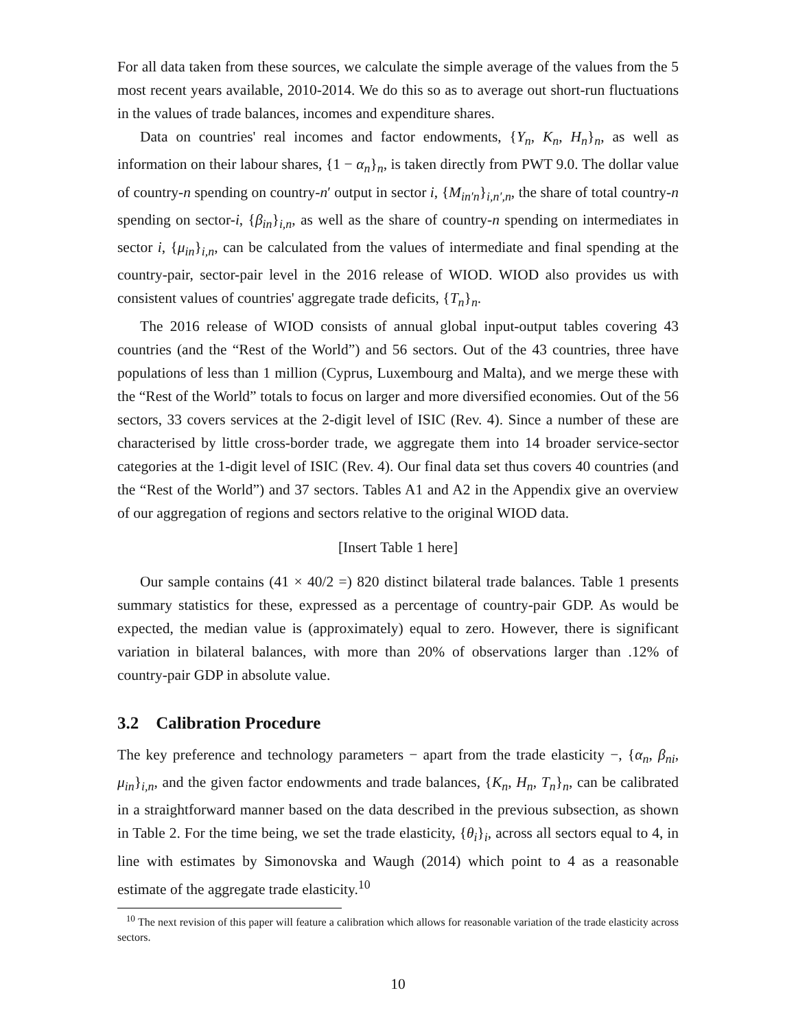For all data taken from these sources, we calculate the simple average of the values from the 5 most recent years available, 2010-2014. We do this so as to average out short-run fluctuations in the values of trade balances, incomes and expenditure shares.
Data on countries' real incomes and factor endowments, {Y<sub>n</sub>, K<sub>n</sub>, H<sub>n</sub>}<sub>n</sub>, as well as information on their labour shares, {1 − α<sub>n</sub>}<sub>n</sub>, is taken directly from PWT 9.0. The dollar value of country-n spending on country-n′ output in sector i, {M<sub>in′n</sub>}<sub>i,n′,n</sub>, the share of total country-n spending on sector-i, {β<sub>in</sub>}<sub>i,n</sub>, as well as the share of country-n spending on intermediates in sector i, {μ<sub>in</sub>}<sub>i,n</sub>, can be calculated from the values of intermediate and final spending at the country-pair, sector-pair level in the 2016 release of WIOD. WIOD also provides us with consistent values of countries' aggregate trade deficits, {T<sub>n</sub>}<sub>n</sub>.
The 2016 release of WIOD consists of annual global input-output tables covering 43 countries (and the “Rest of the World”) and 56 sectors. Out of the 43 countries, three have populations of less than 1 million (Cyprus, Luxembourg and Malta), and we merge these with the “Rest of the World” totals to focus on larger and more diversified economies. Out of the 56 sectors, 33 covers services at the 2-digit level of ISIC (Rev. 4). Since a number of these are characterised by little cross-border trade, we aggregate them into 14 broader service-sector categories at the 1-digit level of ISIC (Rev. 4). Our final data set thus covers 40 countries (and the “Rest of the World”) and 37 sectors. Tables A1 and A2 in the Appendix give an overview of our aggregation of regions and sectors relative to the original WIOD data.
[Insert Table 1 here]
Our sample contains (41 × 40/2 =) 820 distinct bilateral trade balances. Table 1 presents summary statistics for these, expressed as a percentage of country-pair GDP. As would be expected, the median value is (approximately) equal to zero. However, there is significant variation in bilateral balances, with more than 20% of observations larger than .12% of country-pair GDP in absolute value.
3.2 Calibration Procedure
The key preference and technology parameters − apart from the trade elasticity −, {α<sub>n</sub>, β<sub>ni</sub>, μ<sub>in</sub>}<sub>i,n</sub>, and the given factor endowments and trade balances, {K<sub>n</sub>, H<sub>n</sub>, T<sub>n</sub>}<sub>n</sub>, can be calibrated in a straightforward manner based on the data described in the previous subsection, as shown in Table 2. For the time being, we set the trade elasticity, {θ<sub>i</sub>}<sub>i</sub>, across all sectors equal to 4, in line with estimates by Simonovska and Waugh (2014) which point to 4 as a reasonable estimate of the aggregate trade elasticity.<sup>10</sup>
<sup>10</sup> The next revision of this paper will feature a calibration which allows for reasonable variation of the trade elasticity across sectors.
10